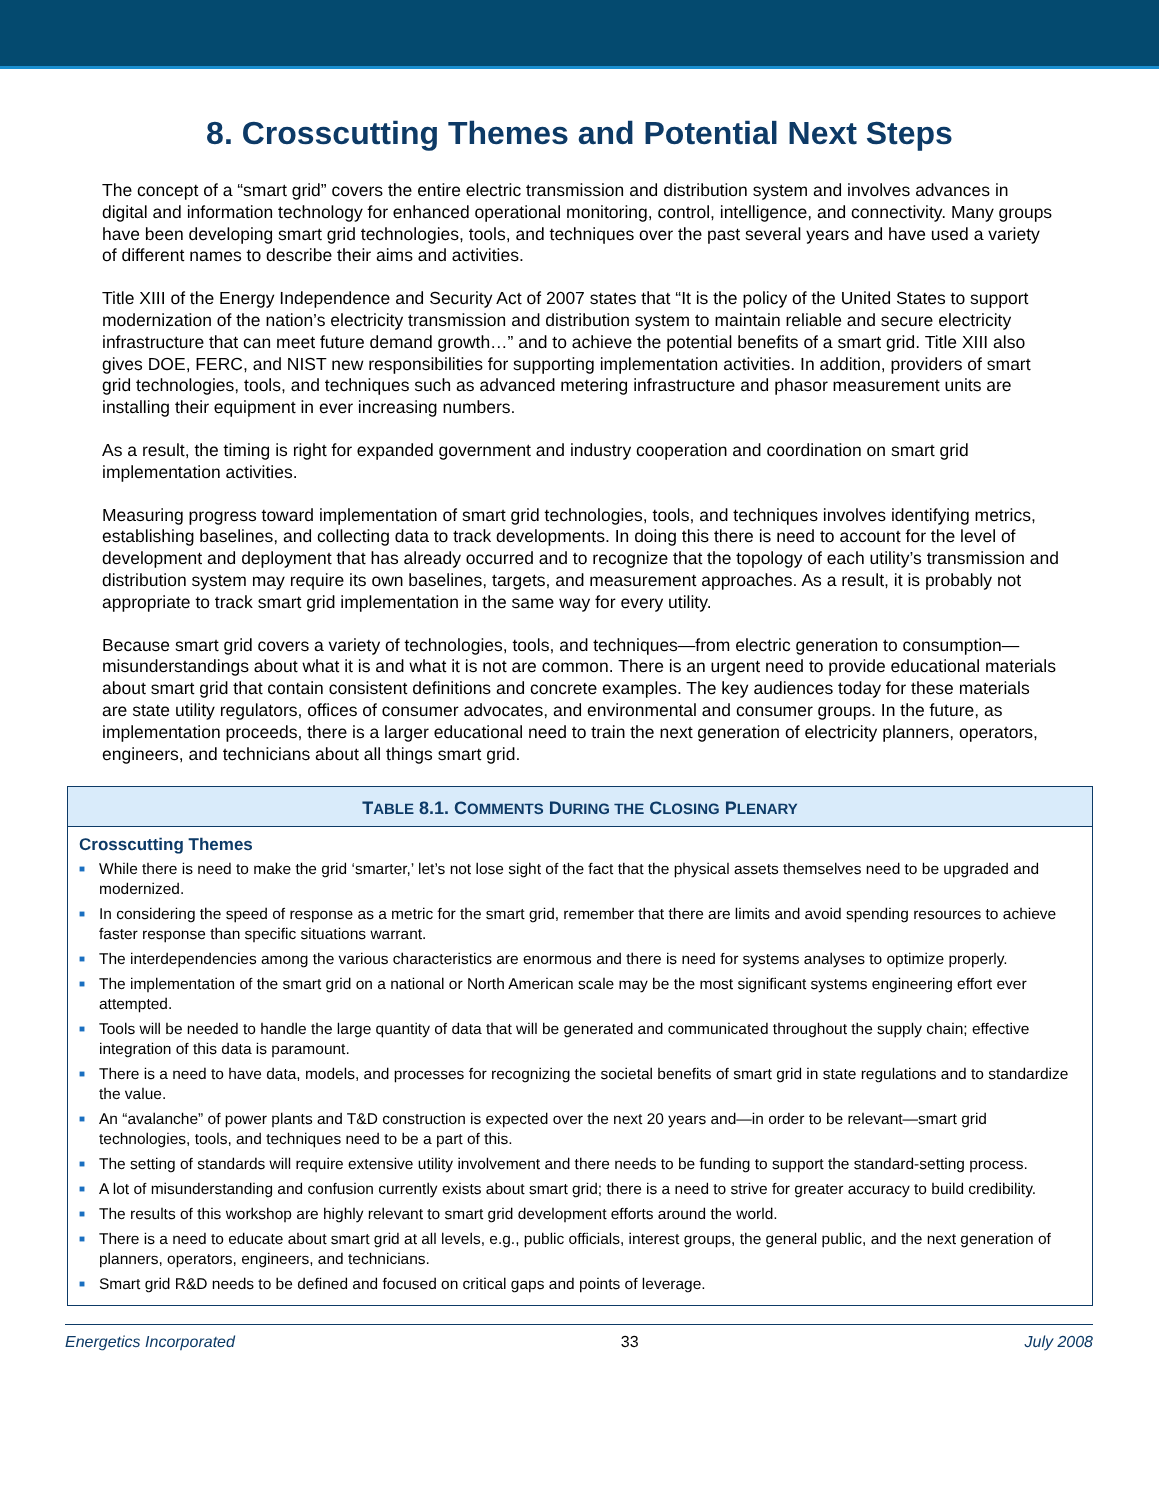8. Crosscutting Themes and Potential Next Steps
The concept of a “smart grid” covers the entire electric transmission and distribution system and involves advances in digital and information technology for enhanced operational monitoring, control, intelligence, and connectivity. Many groups have been developing smart grid technologies, tools, and techniques over the past several years and have used a variety of different names to describe their aims and activities.
Title XIII of the Energy Independence and Security Act of 2007 states that “It is the policy of the United States to support modernization of the nation’s electricity transmission and distribution system to maintain reliable and secure electricity infrastructure that can meet future demand growth…” and to achieve the potential benefits of a smart grid. Title XIII also gives DOE, FERC, and NIST new responsibilities for supporting implementation activities. In addition, providers of smart grid technologies, tools, and techniques such as advanced metering infrastructure and phasor measurement units are installing their equipment in ever increasing numbers.
As a result, the timing is right for expanded government and industry cooperation and coordination on smart grid implementation activities.
Measuring progress toward implementation of smart grid technologies, tools, and techniques involves identifying metrics, establishing baselines, and collecting data to track developments. In doing this there is need to account for the level of development and deployment that has already occurred and to recognize that the topology of each utility’s transmission and distribution system may require its own baselines, targets, and measurement approaches. As a result, it is probably not appropriate to track smart grid implementation in the same way for every utility.
Because smart grid covers a variety of technologies, tools, and techniques—from electric generation to consumption—misunderstandings about what it is and what it is not are common. There is an urgent need to provide educational materials about smart grid that contain consistent definitions and concrete examples. The key audiences today for these materials are state utility regulators, offices of consumer advocates, and environmental and consumer groups. In the future, as implementation proceeds, there is a larger educational need to train the next generation of electricity planners, operators, engineers, and technicians about all things smart grid.
TABLE 8.1. COMMENTS DURING THE CLOSING PLENARY
Crosscutting Themes
■ While there is need to make the grid ‘smarter,’ let’s not lose sight of the fact that the physical assets themselves need to be upgraded and modernized.
■ In considering the speed of response as a metric for the smart grid, remember that there are limits and avoid spending resources to achieve faster response than specific situations warrant.
■ The interdependencies among the various characteristics are enormous and there is need for systems analyses to optimize properly.
■ The implementation of the smart grid on a national or North American scale may be the most significant systems engineering effort ever attempted.
■ Tools will be needed to handle the large quantity of data that will be generated and communicated throughout the supply chain; effective integration of this data is paramount.
■ There is a need to have data, models, and processes for recognizing the societal benefits of smart grid in state regulations and to standardize the value.
■ An “avalanche” of power plants and T&D construction is expected over the next 20 years and—in order to be relevant—smart grid technologies, tools, and techniques need to be a part of this.
■ The setting of standards will require extensive utility involvement and there needs to be funding to support the standard-setting process.
■ A lot of misunderstanding and confusion currently exists about smart grid; there is a need to strive for greater accuracy to build credibility.
■ The results of this workshop are highly relevant to smart grid development efforts around the world.
■ There is a need to educate about smart grid at all levels, e.g., public officials, interest groups, the general public, and the next generation of planners, operators, engineers, and technicians.
■ Smart grid R&D needs to be defined and focused on critical gaps and points of leverage.
Energetics Incorporated 33 July 2008